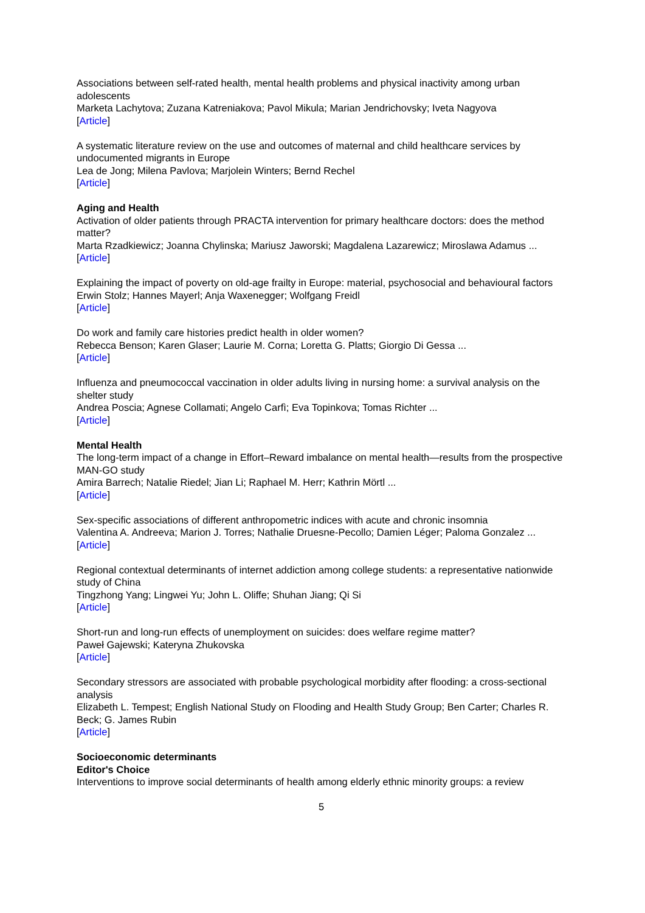Associations between self-rated health, mental health problems and physical inactivity among urban adolescents
Marketa Lachytova; Zuzana Katreniakova; Pavol Mikula; Marian Jendrichovsky; Iveta Nagyova
[Article]
A systematic literature review on the use and outcomes of maternal and child healthcare services by undocumented migrants in Europe
Lea de Jong; Milena Pavlova; Marjolein Winters; Bernd Rechel
[Article]
Aging and Health
Activation of older patients through PRACTA intervention for primary healthcare doctors: does the method matter?
Marta Rzadkiewicz; Joanna Chylinska; Mariusz Jaworski; Magdalena Lazarewicz; Miroslawa Adamus ...
[Article]
Explaining the impact of poverty on old-age frailty in Europe: material, psychosocial and behavioural factors
Erwin Stolz; Hannes Mayerl; Anja Waxenegger; Wolfgang Freidl
[Article]
Do work and family care histories predict health in older women?
Rebecca Benson; Karen Glaser; Laurie M. Corna; Loretta G. Platts; Giorgio Di Gessa ...
[Article]
Influenza and pneumococcal vaccination in older adults living in nursing home: a survival analysis on the shelter study
Andrea Poscia; Agnese Collamati; Angelo Carfì; Eva Topinkova; Tomas Richter ...
[Article]
Mental Health
The long-term impact of a change in Effort–Reward imbalance on mental health—results from the prospective MAN-GO study
Amira Barrech; Natalie Riedel; Jian Li; Raphael M. Herr; Kathrin Mörtl ...
[Article]
Sex-specific associations of different anthropometric indices with acute and chronic insomnia
Valentina A. Andreeva; Marion J. Torres; Nathalie Druesne-Pecollo; Damien Léger; Paloma Gonzalez ...
[Article]
Regional contextual determinants of internet addiction among college students: a representative nationwide study of China
Tingzhong Yang; Lingwei Yu; John L. Oliffe; Shuhan Jiang; Qi Si
[Article]
Short-run and long-run effects of unemployment on suicides: does welfare regime matter?
Paweł Gajewski; Kateryna Zhukovska
[Article]
Secondary stressors are associated with probable psychological morbidity after flooding: a cross-sectional analysis
Elizabeth L. Tempest; English National Study on Flooding and Health Study Group; Ben Carter; Charles R. Beck; G. James Rubin
[Article]
Socioeconomic determinants
Editor's Choice
Interventions to improve social determinants of health among elderly ethnic minority groups: a review
5